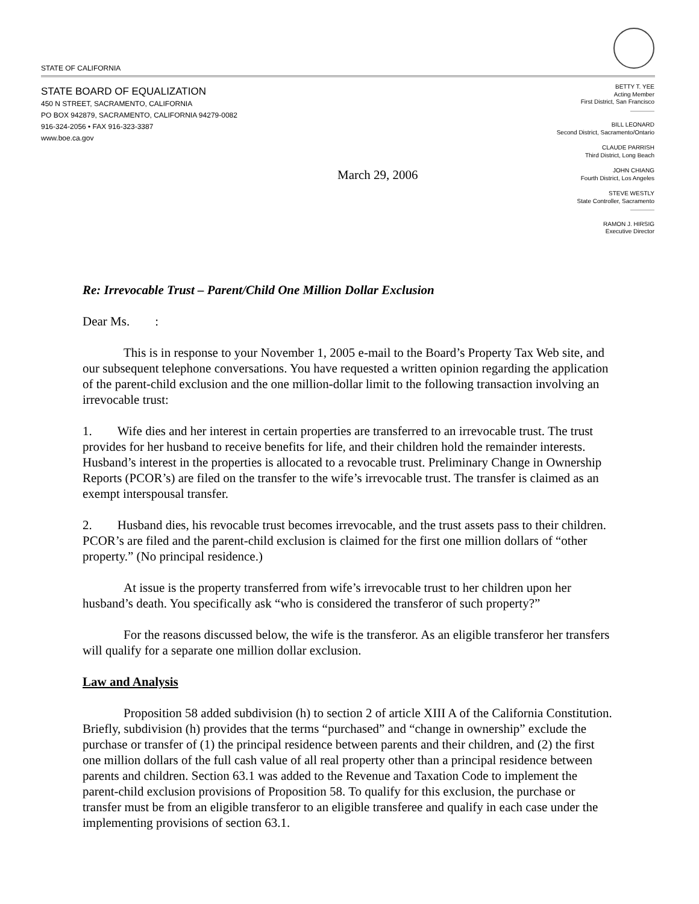STATE OF CALIFORNIA
STATE BOARD OF EQUALIZATION
450 N STREET, SACRAMENTO, CALIFORNIA
PO BOX 942879, SACRAMENTO, CALIFORNIA 94279-0082
916-324-2056 • FAX 916-323-3387
www.boe.ca.gov
BETTY T. YEE
Acting Member
First District, San Francisco
BILL LEONARD
Second District, Sacramento/Ontario
CLAUDE PARRISH
Third District, Long Beach
JOHN CHIANG
Fourth District, Los Angeles
STEVE WESTLY
State Controller, Sacramento
RAMON J. HIRSIG
Executive Director
March 29, 2006
Re: Irrevocable Trust – Parent/Child One Million Dollar Exclusion
Dear Ms. :
This is in response to your November 1, 2005 e-mail to the Board’s Property Tax Web site, and our subsequent telephone conversations. You have requested a written opinion regarding the application of the parent-child exclusion and the one million-dollar limit to the following transaction involving an irrevocable trust:
1. Wife dies and her interest in certain properties are transferred to an irrevocable trust. The trust provides for her husband to receive benefits for life, and their children hold the remainder interests. Husband’s interest in the properties is allocated to a revocable trust. Preliminary Change in Ownership Reports (PCOR’s) are filed on the transfer to the wife’s irrevocable trust. The transfer is claimed as an exempt interspousal transfer.
2. Husband dies, his revocable trust becomes irrevocable, and the trust assets pass to their children. PCOR’s are filed and the parent-child exclusion is claimed for the first one million dollars of “other property.” (No principal residence.)
At issue is the property transferred from wife’s irrevocable trust to her children upon her husband’s death. You specifically ask “who is considered the transferor of such property?”
For the reasons discussed below, the wife is the transferor. As an eligible transferor her transfers will qualify for a separate one million dollar exclusion.
Law and Analysis
Proposition 58 added subdivision (h) to section 2 of article XIII A of the California Constitution. Briefly, subdivision (h) provides that the terms “purchased” and “change in ownership” exclude the purchase or transfer of (1) the principal residence between parents and their children, and (2) the first one million dollars of the full cash value of all real property other than a principal residence between parents and children. Section 63.1 was added to the Revenue and Taxation Code to implement the parent-child exclusion provisions of Proposition 58. To qualify for this exclusion, the purchase or transfer must be from an eligible transferor to an eligible transferee and qualify in each case under the implementing provisions of section 63.1.